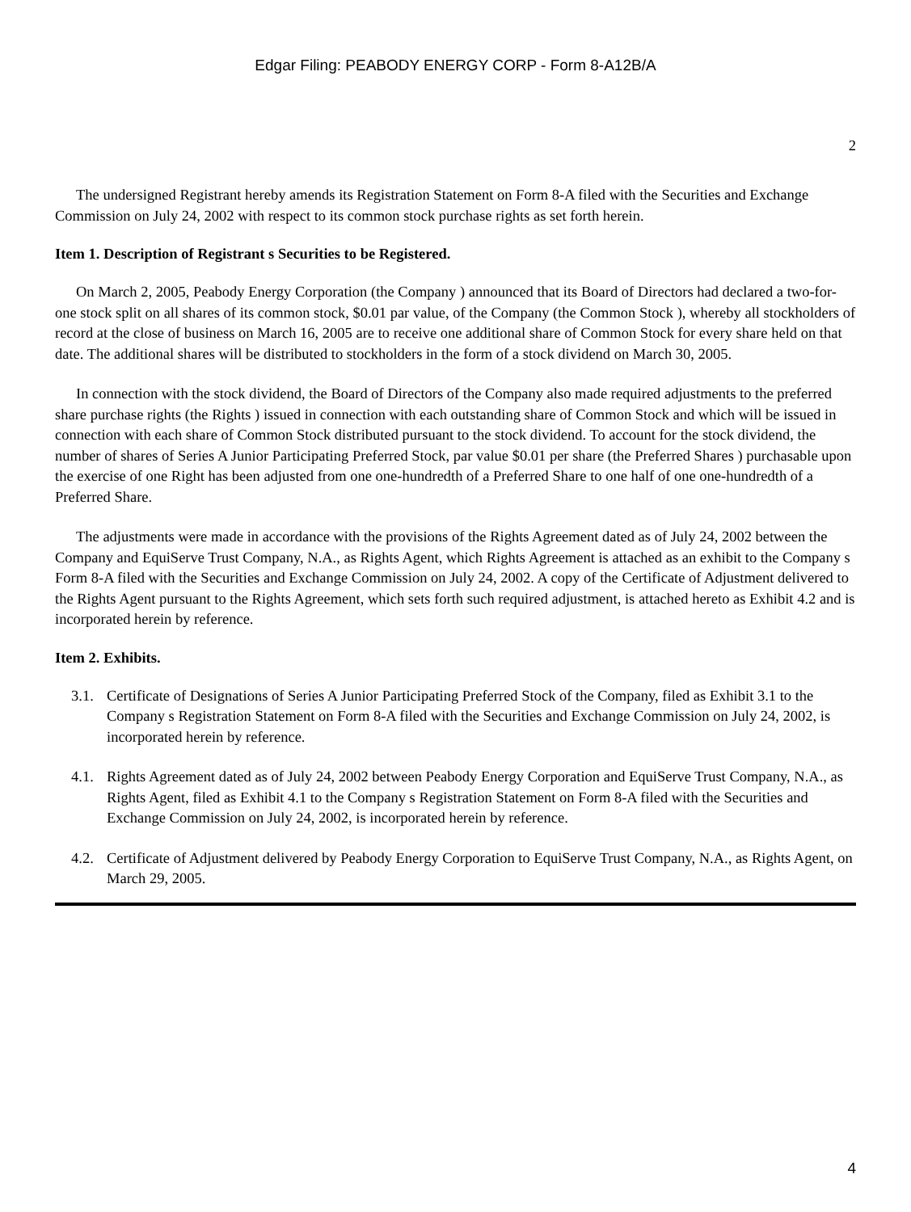Edgar Filing: PEABODY ENERGY CORP - Form 8-A12B/A
2
The undersigned Registrant hereby amends its Registration Statement on Form 8-A filed with the Securities and Exchange Commission on July 24, 2002 with respect to its common stock purchase rights as set forth herein.
Item 1. Description of Registrant s Securities to be Registered.
On March 2, 2005, Peabody Energy Corporation (the Company ) announced that its Board of Directors had declared a two-for-one stock split on all shares of its common stock, $0.01 par value, of the Company (the Common Stock ), whereby all stockholders of record at the close of business on March 16, 2005 are to receive one additional share of Common Stock for every share held on that date. The additional shares will be distributed to stockholders in the form of a stock dividend on March 30, 2005.
In connection with the stock dividend, the Board of Directors of the Company also made required adjustments to the preferred share purchase rights (the Rights ) issued in connection with each outstanding share of Common Stock and which will be issued in connection with each share of Common Stock distributed pursuant to the stock dividend. To account for the stock dividend, the number of shares of Series A Junior Participating Preferred Stock, par value $0.01 per share (the Preferred Shares ) purchasable upon the exercise of one Right has been adjusted from one one-hundredth of a Preferred Share to one half of one one-hundredth of a Preferred Share.
The adjustments were made in accordance with the provisions of the Rights Agreement dated as of July 24, 2002 between the Company and EquiServe Trust Company, N.A., as Rights Agent, which Rights Agreement is attached as an exhibit to the Company s Form 8-A filed with the Securities and Exchange Commission on July 24, 2002. A copy of the Certificate of Adjustment delivered to the Rights Agent pursuant to the Rights Agreement, which sets forth such required adjustment, is attached hereto as Exhibit 4.2 and is incorporated herein by reference.
Item 2. Exhibits.
3.1. Certificate of Designations of Series A Junior Participating Preferred Stock of the Company, filed as Exhibit 3.1 to the Company s Registration Statement on Form 8-A filed with the Securities and Exchange Commission on July 24, 2002, is incorporated herein by reference.
4.1. Rights Agreement dated as of July 24, 2002 between Peabody Energy Corporation and EquiServe Trust Company, N.A., as Rights Agent, filed as Exhibit 4.1 to the Company s Registration Statement on Form 8-A filed with the Securities and Exchange Commission on July 24, 2002, is incorporated herein by reference.
4.2. Certificate of Adjustment delivered by Peabody Energy Corporation to EquiServe Trust Company, N.A., as Rights Agent, on March 29, 2005.
4